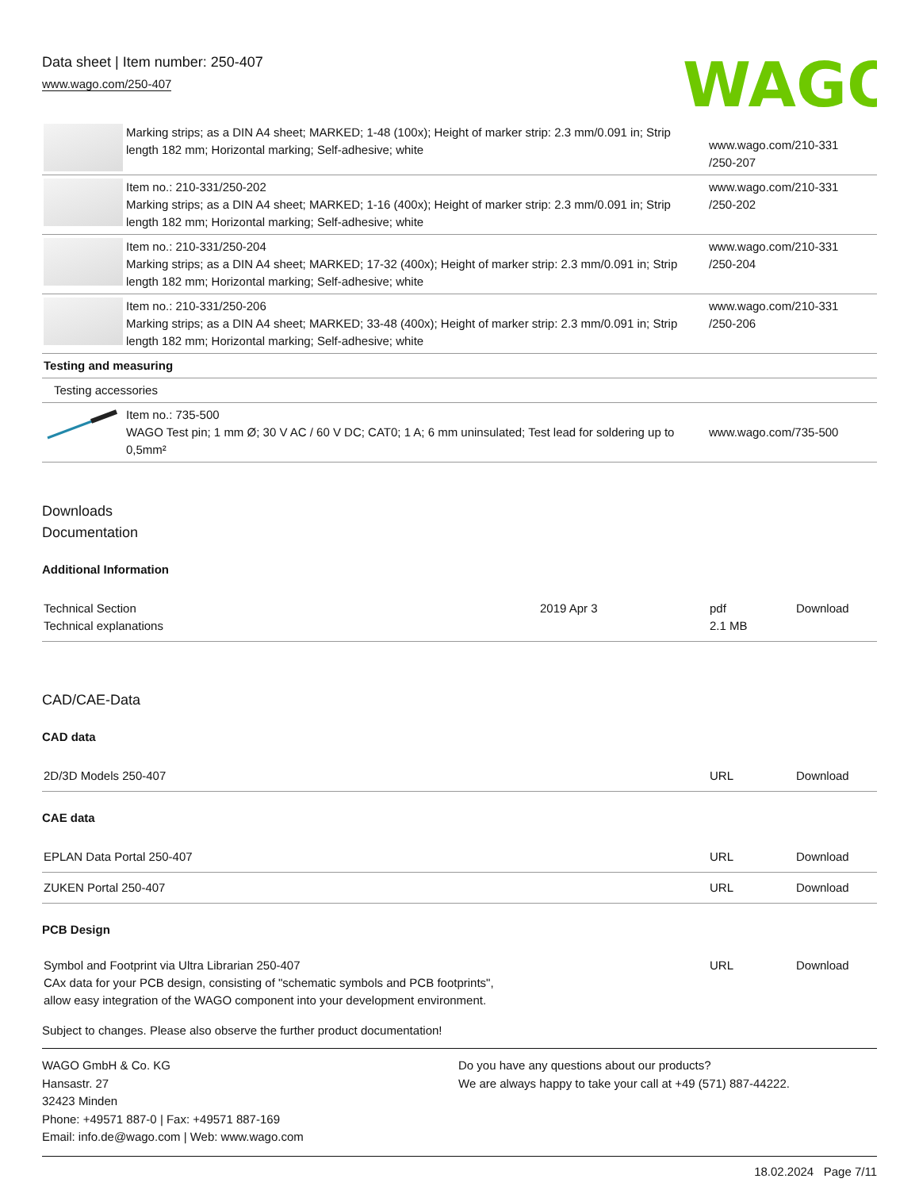Data sheet | Item number: 250-407
www.wago.com/250-407
WAGO
| | Marking strips; as a DIN A4 sheet; MARKED; 1-48 (100x); Height of marker strip: 2.3 mm/0.091 in; Strip length 182 mm; Horizontal marking; Self-adhesive; white | www.wago.com/210-331 /250-207 |
| | Item no.: 210-331/250-202 Marking strips; as a DIN A4 sheet; MARKED; 1-16 (400x); Height of marker strip: 2.3 mm/0.091 in; Strip length 182 mm; Horizontal marking; Self-adhesive; white | www.wago.com/210-331 /250-202 |
| | Item no.: 210-331/250-204 Marking strips; as a DIN A4 sheet; MARKED; 17-32 (400x); Height of marker strip: 2.3 mm/0.091 in; Strip length 182 mm; Horizontal marking; Self-adhesive; white | www.wago.com/210-331 /250-204 |
| | Item no.: 210-331/250-206 Marking strips; as a DIN A4 sheet; MARKED; 33-48 (400x); Height of marker strip: 2.3 mm/0.091 in; Strip length 182 mm; Horizontal marking; Self-adhesive; white | www.wago.com/210-331 /250-206 |
| Testing and measuring | | |
| Testing accessories | | |
| | Item no.: 735-500 WAGO Test pin; 1 mm Ø; 30 V AC / 60 V DC; CAT0; 1 A; 6 mm uninsulated; Test lead for soldering up to 0,5mm² | www.wago.com/735-500 |
Downloads
Documentation
Additional Information
| Technical Section Technical explanations | 2019 Apr 3 | pdf 2.1 MB | Download |
CAD/CAE-Data
CAD data
| 2D/3D Models 250-407 | URL | Download |
CAE data
| EPLAN Data Portal 250-407 | URL | Download |
| ZUKEN Portal 250-407 | URL | Download |
PCB Design
| Symbol and Footprint via Ultra Librarian 250-407 CAx data for your PCB design, consisting of "schematic symbols and PCB footprints", allow easy integration of the WAGO component into your development environment. | URL | Download |
Subject to changes. Please also observe the further product documentation!
WAGO GmbH & Co. KG
Hansastr. 27
32423 Minden
Phone: +49571 887-0 | Fax: +49571 887-169
Email: info.de@wago.com | Web: www.wago.com
Do you have any questions about our products?
We are always happy to take your call at +49 (571) 887-44222.
18.02.2024 Page 7/11